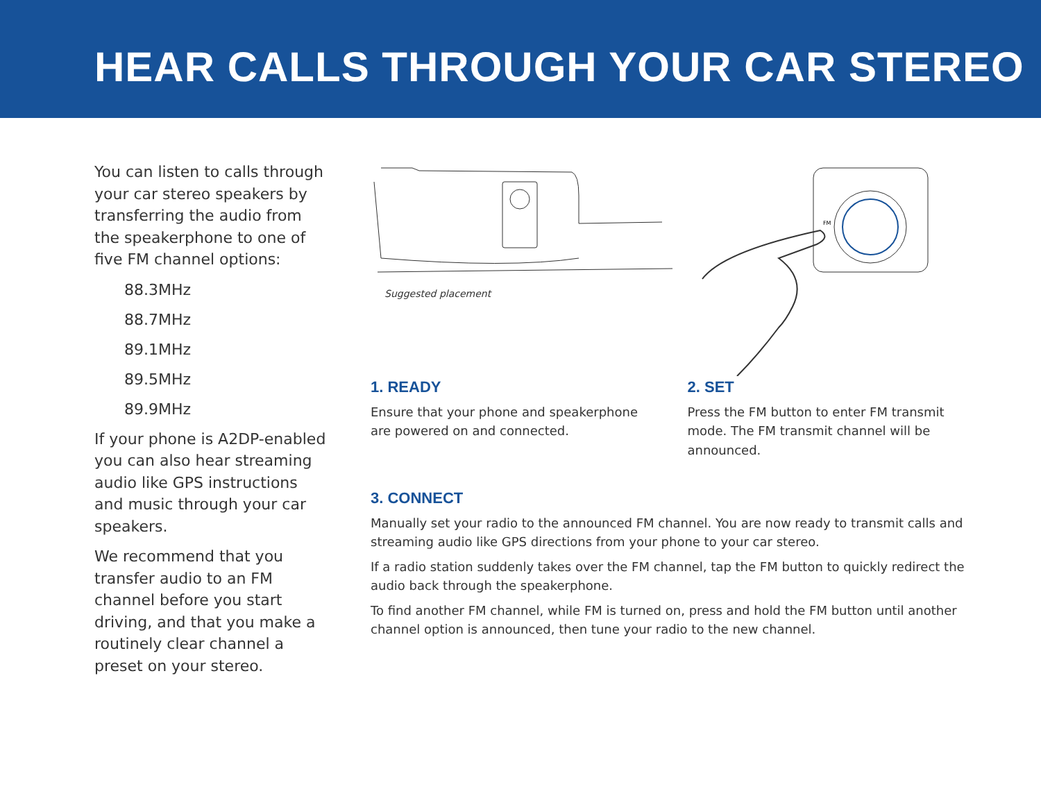HEAR CALLS THROUGH YOUR CAR STEREO
You can listen to calls through your car stereo speakers by transferring the audio from the speakerphone to one of five FM channel options:
88.3MHz
88.7MHz
89.1MHz
89.5MHz
89.9MHz
If your phone is A2DP-enabled you can also hear streaming audio like GPS instructions and music through your car speakers.
We recommend that you transfer audio to an FM channel before you start driving, and that you make a routinely clear channel a preset on your stereo.
Suggested placement
FM
1. READY
Ensure that your phone and speakerphone are powered on and connected.
2. SET
Press the FM button to enter FM transmit mode. The FM transmit channel will be announced.
3. CONNECT
Manually set your radio to the announced FM channel. You are now ready to transmit calls and streaming audio like GPS directions from your phone to your car stereo.
If a radio station suddenly takes over the FM channel, tap the FM button to quickly redirect the audio back through the speakerphone.
To find another FM channel, while FM is turned on, press and hold the FM button until another channel option is announced, then tune your radio to the new channel.